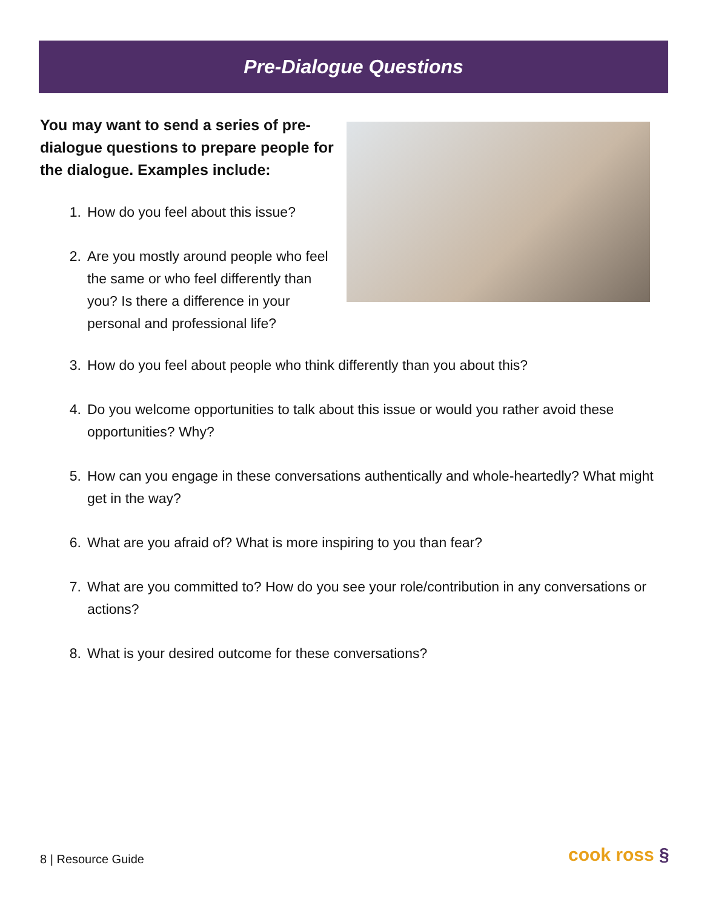Pre-Dialogue Questions
You may want to send a series of pre-dialogue questions to prepare people for the dialogue. Examples include:
1. How do you feel about this issue?
2. Are you mostly around people who feel the same or who feel differently than you? Is there a difference in your personal and professional life?
3. How do you feel about people who think differently than you about this?
4. Do you welcome opportunities to talk about this issue or would you rather avoid these opportunities? Why?
5. How can you engage in these conversations authentically and whole-heartedly? What might get in the way?
6. What are you afraid of? What is more inspiring to you than fear?
7. What are you committed to? How do you see your role/contribution in any conversations or actions?
8. What is your desired outcome for these conversations?
8 | Resource Guide cook ross §